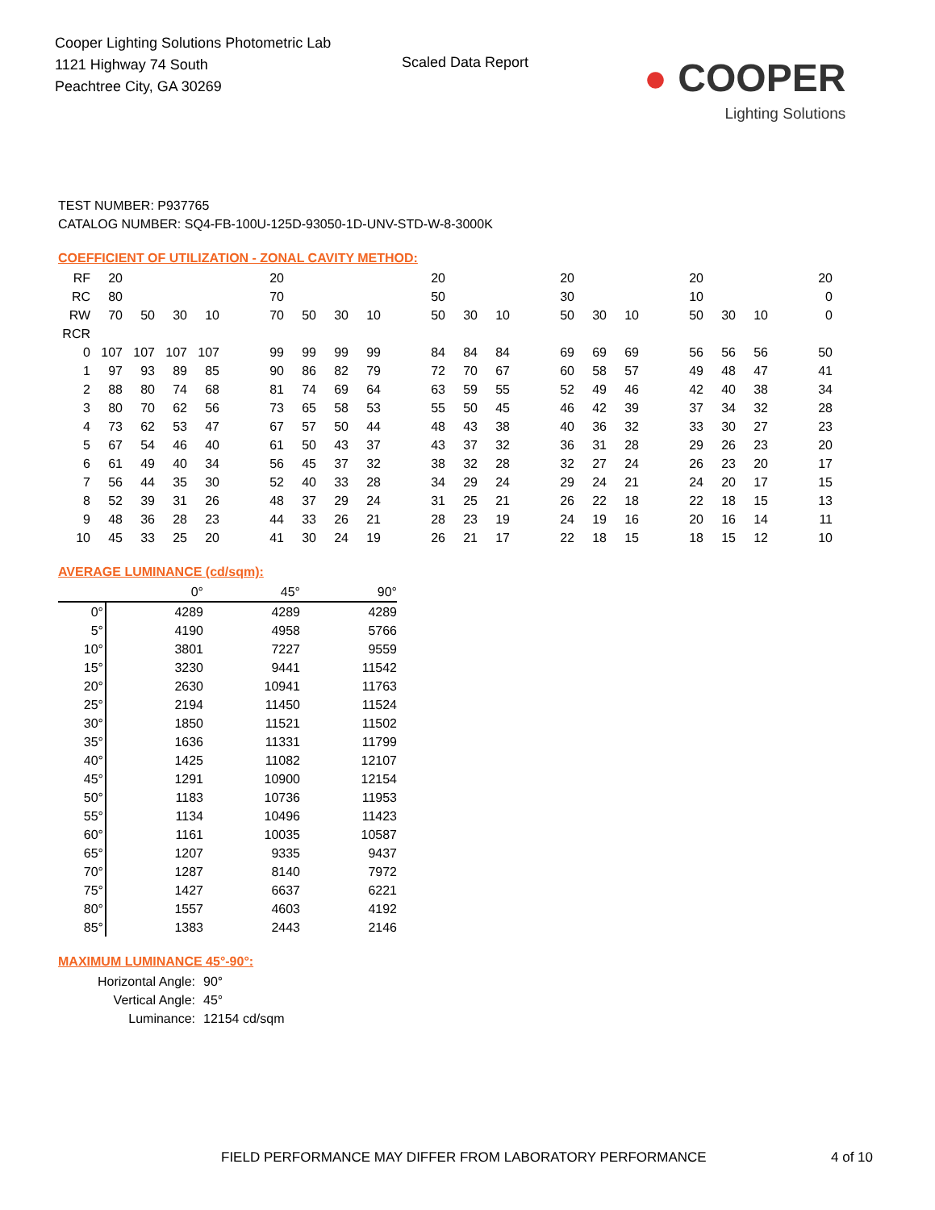Cooper Lighting Solutions Photometric Lab
1121 Highway 74 South
Peachtree City, GA 30269
Scaled Data Report
● COOPER
Lighting Solutions
TEST NUMBER: P937765
CATALOG NUMBER: SQ4-FB-100U-125D-93050-1D-UNV-STD-W-8-3000K
COEFFICIENT OF UTILIZATION - ZONAL CAVITY METHOD:
| RF | 20 | | | | | 20 | | | | | 20 | | | | 20 | | | | 20 | | | | 20 |
| RC | 80 | | | | | 70 | | | | | 50 | | | | 30 | | | | 10 | | | | 0 |
| RW | 70 | 50 | 30 | 10 | | 70 | 50 | 30 | 10 | | 50 | 30 | 10 | | 50 | 30 | 10 | | 50 | 30 | 10 | | 0 |
| RCR | | | | | | | | | | | | | | | | | | | | | | | |
| 0 | 107 | 107 | 107 | 107 | | 99 | 99 | 99 | 99 | | 84 | 84 | 84 | | 69 | 69 | 69 | | 56 | 56 | 56 | | 50 |
| 1 | 97 | 93 | 89 | 85 | | 90 | 86 | 82 | 79 | | 72 | 70 | 67 | | 60 | 58 | 57 | | 49 | 48 | 47 | | 41 |
| 2 | 88 | 80 | 74 | 68 | | 81 | 74 | 69 | 64 | | 63 | 59 | 55 | | 52 | 49 | 46 | | 42 | 40 | 38 | | 34 |
| 3 | 80 | 70 | 62 | 56 | | 73 | 65 | 58 | 53 | | 55 | 50 | 45 | | 46 | 42 | 39 | | 37 | 34 | 32 | | 28 |
| 4 | 73 | 62 | 53 | 47 | | 67 | 57 | 50 | 44 | | 48 | 43 | 38 | | 40 | 36 | 32 | | 33 | 30 | 27 | | 23 |
| 5 | 67 | 54 | 46 | 40 | | 61 | 50 | 43 | 37 | | 43 | 37 | 32 | | 36 | 31 | 28 | | 29 | 26 | 23 | | 20 |
| 6 | 61 | 49 | 40 | 34 | | 56 | 45 | 37 | 32 | | 38 | 32 | 28 | | 32 | 27 | 24 | | 26 | 23 | 20 | | 17 |
| 7 | 56 | 44 | 35 | 30 | | 52 | 40 | 33 | 28 | | 34 | 29 | 24 | | 29 | 24 | 21 | | 24 | 20 | 17 | | 15 |
| 8 | 52 | 39 | 31 | 26 | | 48 | 37 | 29 | 24 | | 31 | 25 | 21 | | 26 | 22 | 18 | | 22 | 18 | 15 | | 13 |
| 9 | 48 | 36 | 28 | 23 | | 44 | 33 | 26 | 21 | | 28 | 23 | 19 | | 24 | 19 | 16 | | 20 | 16 | 14 | | 11 |
| 10 | 45 | 33 | 25 | 20 | | 41 | 30 | 24 | 19 | | 26 | 21 | 17 | | 22 | 18 | 15 | | 18 | 15 | 12 | | 10 |
AVERAGE LUMINANCE (cd/sqm):
| | 0° | 45° | 90° |
| 0° | 4289 | 4289 | 4289 |
| 5° | 4190 | 4958 | 5766 |
| 10° | 3801 | 7227 | 9559 |
| 15° | 3230 | 9441 | 11542 |
| 20° | 2630 | 10941 | 11763 |
| 25° | 2194 | 11450 | 11524 |
| 30° | 1850 | 11521 | 11502 |
| 35° | 1636 | 11331 | 11799 |
| 40° | 1425 | 11082 | 12107 |
| 45° | 1291 | 10900 | 12154 |
| 50° | 1183 | 10736 | 11953 |
| 55° | 1134 | 10496 | 11423 |
| 60° | 1161 | 10035 | 10587 |
| 65° | 1207 | 9335 | 9437 |
| 70° | 1287 | 8140 | 7972 |
| 75° | 1427 | 6637 | 6221 |
| 80° | 1557 | 4603 | 4192 |
| 85° | 1383 | 2443 | 2146 |
MAXIMUM LUMINANCE 45°-90°:
Horizontal Angle: 90°
Vertical Angle: 45°
Luminance: 12154 cd/sqm
FIELD PERFORMANCE MAY DIFFER FROM LABORATORY PERFORMANCE
4 of 10